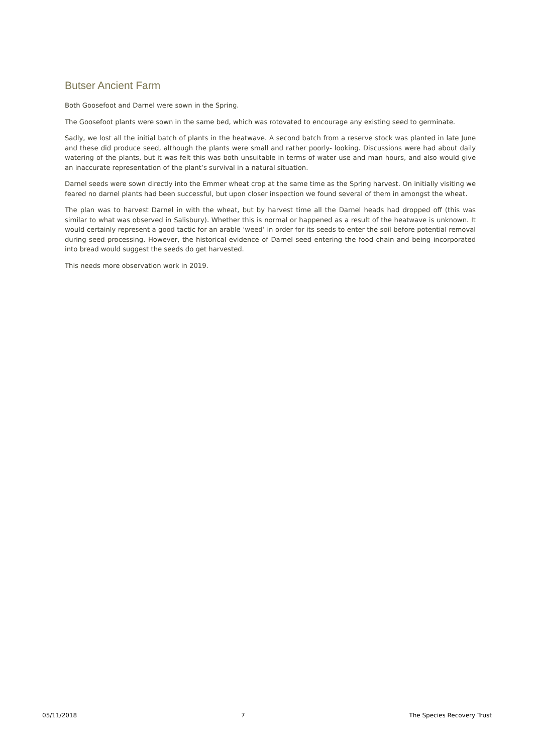Butser Ancient Farm
Both Goosefoot and Darnel were sown in the Spring.
The Goosefoot plants were sown in the same bed, which was rotovated to encourage any existing seed to germinate.
Sadly, we lost all the initial batch of plants in the heatwave. A second batch from a reserve stock was planted in late June and these did produce seed, although the plants were small and rather poorly- looking. Discussions were had about daily watering of the plants, but it was felt this was both unsuitable in terms of water use and man hours, and also would give an inaccurate representation of the plant’s survival in a natural situation.
Darnel seeds were sown directly into the Emmer wheat crop at the same time as the Spring harvest. On initially visiting we feared no darnel plants had been successful, but upon closer inspection we found several of them in amongst the wheat.
The plan was to harvest Darnel in with the wheat, but by harvest time all the Darnel heads had dropped off (this was similar to what was observed in Salisbury). Whether this is normal or happened as a result of the heatwave is unknown. It would certainly represent a good tactic for an arable ‘weed’ in order for its seeds to enter the soil before potential removal during seed processing. However, the historical evidence of Darnel seed entering the food chain and being incorporated into bread would suggest the seeds do get harvested.
This needs more observation work in 2019.
05/11/2018 7 The Species Recovery Trust